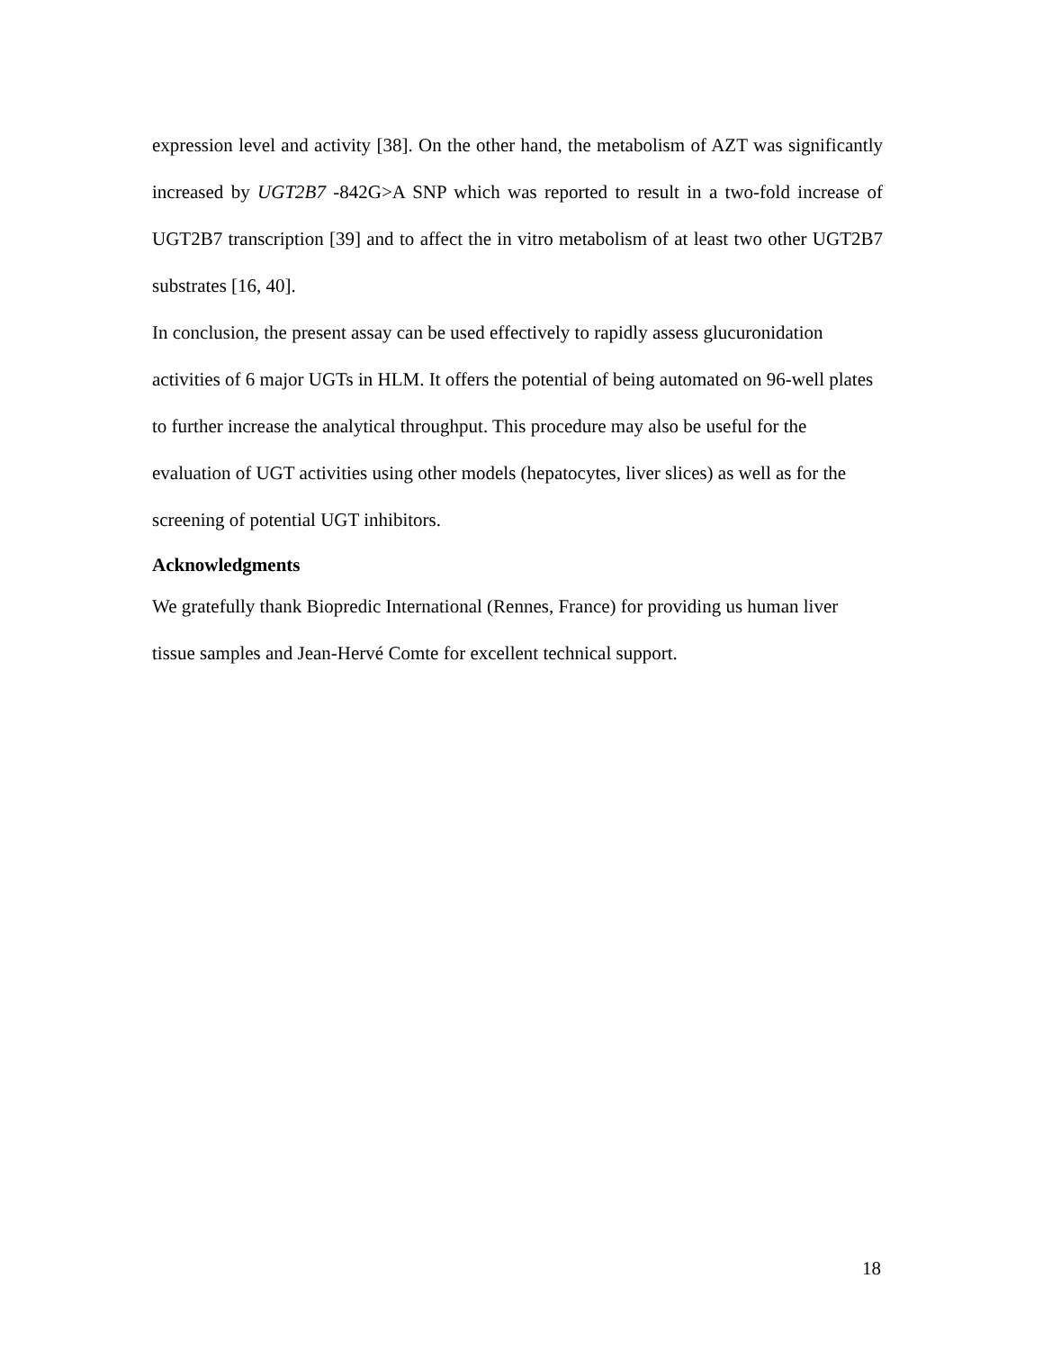expression level and activity [38]. On the other hand, the metabolism of AZT was significantly increased by UGT2B7 -842G>A SNP which was reported to result in a two-fold increase of UGT2B7 transcription [39] and to affect the in vitro metabolism of at least two other UGT2B7 substrates [16, 40].
In conclusion, the present assay can be used effectively to rapidly assess glucuronidation activities of 6 major UGTs in HLM. It offers the potential of being automated on 96-well plates to further increase the analytical throughput. This procedure may also be useful for the evaluation of UGT activities using other models (hepatocytes, liver slices) as well as for the screening of potential UGT inhibitors.
Acknowledgments
We gratefully thank Biopredic International (Rennes, France) for providing us human liver tissue samples and Jean-Hervé Comte for excellent technical support.
18